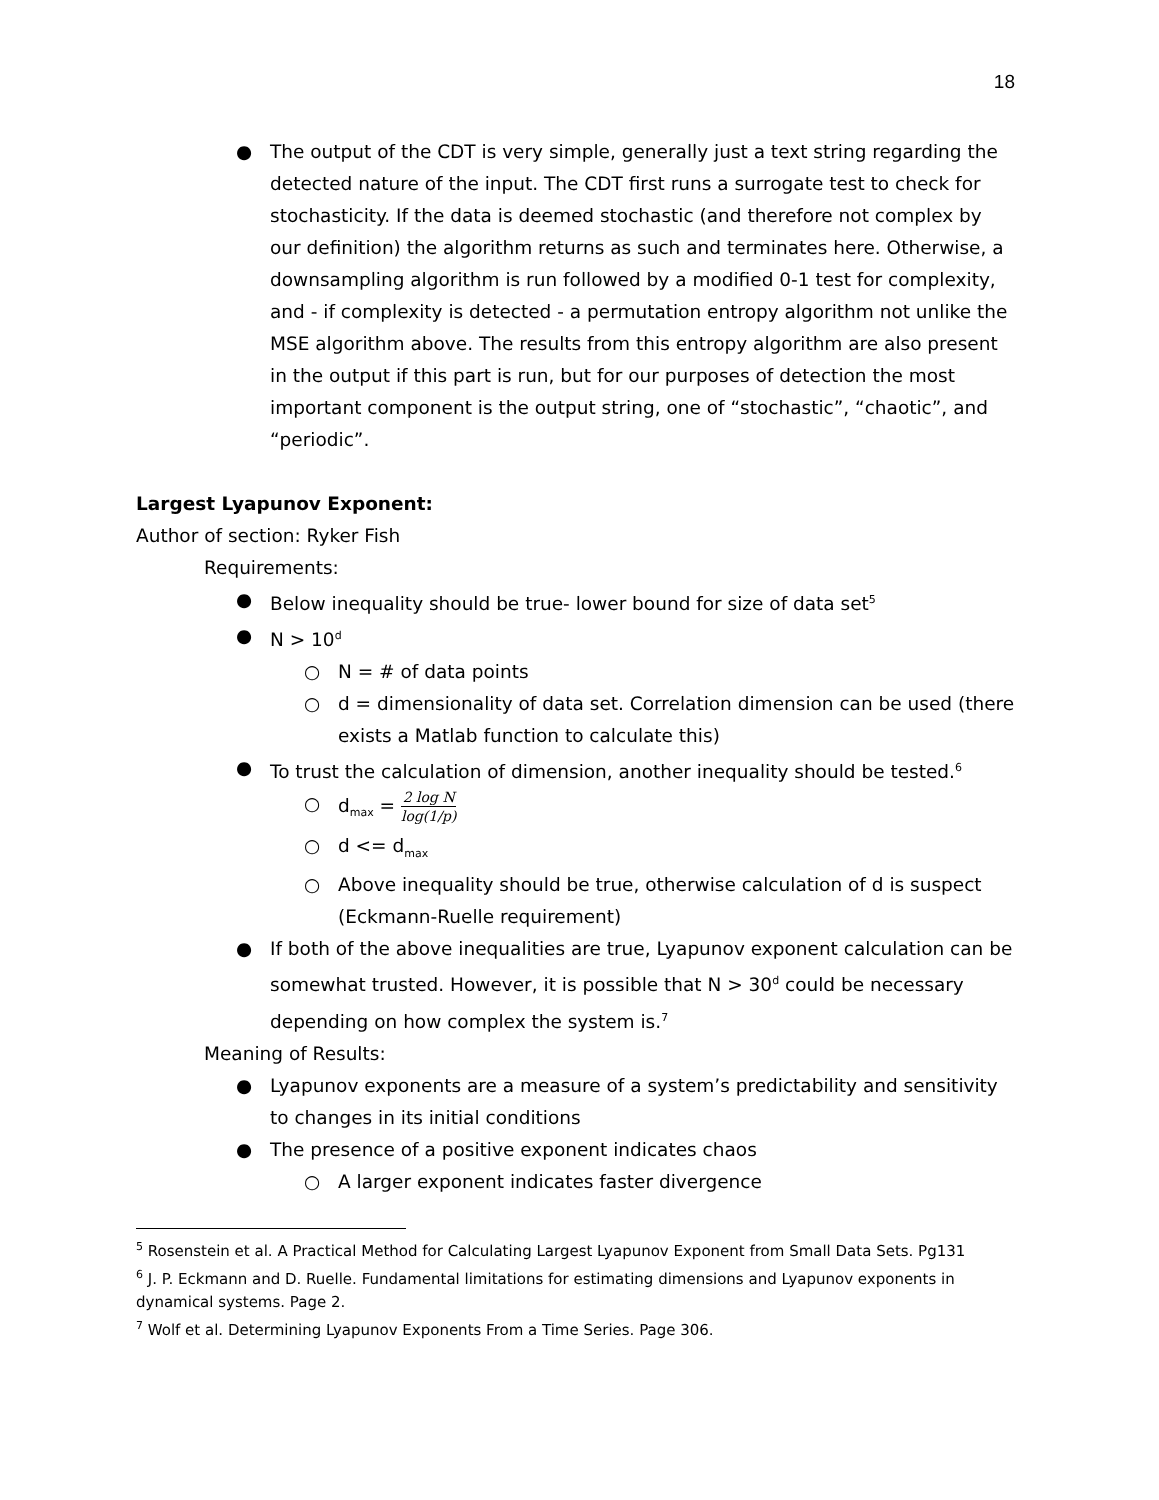18
● The output of the CDT is very simple, generally just a text string regarding the detected nature of the input. The CDT first runs a surrogate test to check for stochasticity. If the data is deemed stochastic (and therefore not complex by our definition) the algorithm returns as such and terminates here. Otherwise, a downsampling algorithm is run followed by a modified 0-1 test for complexity, and - if complexity is detected - a permutation entropy algorithm not unlike the MSE algorithm above. The results from this entropy algorithm are also present in the output if this part is run, but for our purposes of detection the most important component is the output string, one of “stochastic”, “chaotic”, and “periodic”.
Largest Lyapunov Exponent:
Author of section: Ryker Fish
Requirements:
● Below inequality should be true- lower bound for size of data set<sup>5</sup>
● N > 10<sup>d</sup>
○ N = # of data points
○ d = dimensionality of data set. Correlation dimension can be used (there exists a Matlab function to calculate this)
● To trust the calculation of dimension, another inequality should be tested.<sup>6</sup>
○ d<sub>max</sub> = 2 log N log(1/p)
○ d <= d<sub>max</sub>
○ Above inequality should be true, otherwise calculation of d is suspect (Eckmann-Ruelle requirement)
● If both of the above inequalities are true, Lyapunov exponent calculation can be somewhat trusted. However, it is possible that N > 30<sup>d</sup> could be necessary depending on how complex the system is.<sup>7</sup>
Meaning of Results:
● Lyapunov exponents are a measure of a system’s predictability and sensitivity to changes in its initial conditions
● The presence of a positive exponent indicates chaos
○ A larger exponent indicates faster divergence
<sup>5</sup> Rosenstein et al. A Practical Method for Calculating Largest Lyapunov Exponent from Small Data Sets. Pg131
<sup>6</sup> J. P. Eckmann and D. Ruelle. Fundamental limitations for estimating dimensions and Lyapunov exponents in dynamical systems. Page 2.
<sup>7</sup> Wolf et al. Determining Lyapunov Exponents From a Time Series. Page 306.